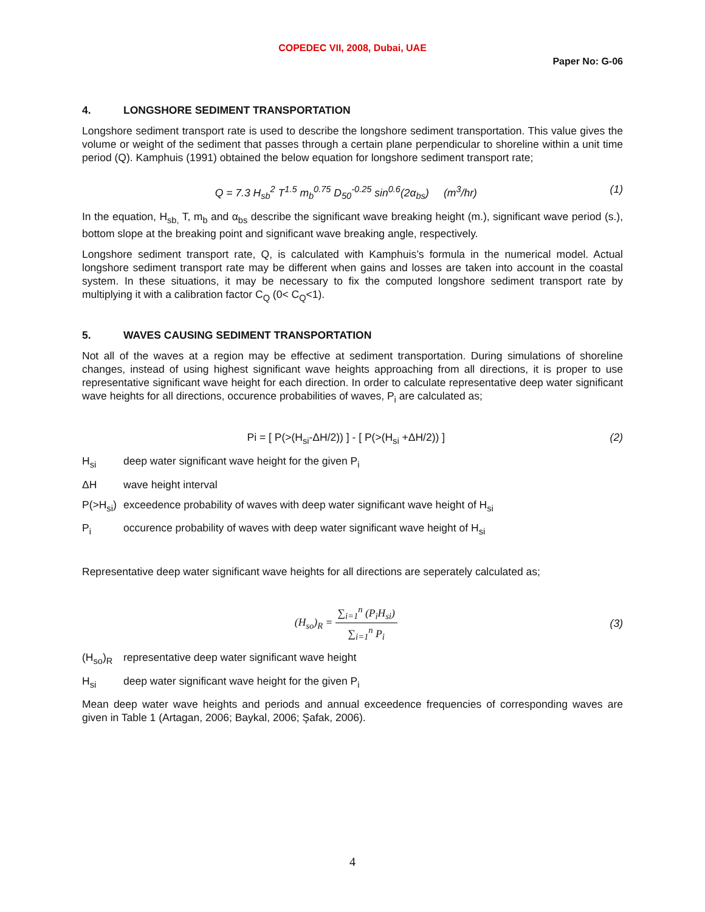COPEDEC VII, 2008, Dubai, UAE
Paper No: G-06
4. LONGSHORE SEDIMENT TRANSPORTATION
Longshore sediment transport rate is used to describe the longshore sediment transportation. This value gives the volume or weight of the sediment that passes through a certain plane perpendicular to shoreline within a unit time period (Q). Kamphuis (1991) obtained the below equation for longshore sediment transport rate;
Q = 7.3 H<sub>sb</sub><sup>2</sup> T<sup>1.5</sup> m<sub>b</sub><sup>0.75</sup> D<sub>50</sub><sup>-0.25</sup> sin<sup>0.6</sup>(2α<sub>bs</sub>) (m<sup>3</sup>/hr)
(1)
In the equation, H<sub>sb,</sub> T, m<sub>b</sub> and α<sub>bs</sub> describe the significant wave breaking height (m.), significant wave period (s.), bottom slope at the breaking point and significant wave breaking angle, respectively.
Longshore sediment transport rate, Q, is calculated with Kamphuis’s formula in the numerical model. Actual longshore sediment transport rate may be different when gains and losses are taken into account in the coastal system. In these situations, it may be necessary to fix the computed longshore sediment transport rate by multiplying it with a calibration factor C<sub>Q</sub> (0< C<sub>Q</sub><1).
5. WAVES CAUSING SEDIMENT TRANSPORTATION
Not all of the waves at a region may be effective at sediment transportation. During simulations of shoreline changes, instead of using highest significant wave heights approaching from all directions, it is proper to use representative significant wave height for each direction. In order to calculate representative deep water significant wave heights for all directions, occurence probabilities of waves, P<sub>i</sub> are calculated as;
Pi = [ P(>(H<sub>si</sub>-ΔH/2)) ] - [ P(>(H<sub>si</sub> +ΔH/2)) ]
(2)
H<sub>si</sub> deep water significant wave height for the given P<sub>i</sub>
ΔH wave height interval
P(>H<sub>si</sub>)
exceedence probability of waves with deep water significant wave height of H<sub>si</sub>
P<sub>i</sub> occurence probability of waves with deep water significant wave height of H<sub>si</sub>
Representative deep water significant wave heights for all directions are seperately calculated as;
(H<sub>so</sub>)<sub>R</sub> = ∑<sub>i=1</sub><sup>n</sup> (P<sub>i</sub>H<sub>si</sub>) ∑<sub>i=1</sub><sup>n</sup> P<sub>i</sub>
(3)
(H<sub>so</sub>)<sub>R</sub> representative deep water significant wave height
H<sub>si</sub> deep water significant wave height for the given P<sub>i</sub>
Mean deep water wave heights and periods and annual exceedence frequencies of corresponding waves are given in Table 1 (Artagan, 2006; Baykal, 2006; Şafak, 2006).
4